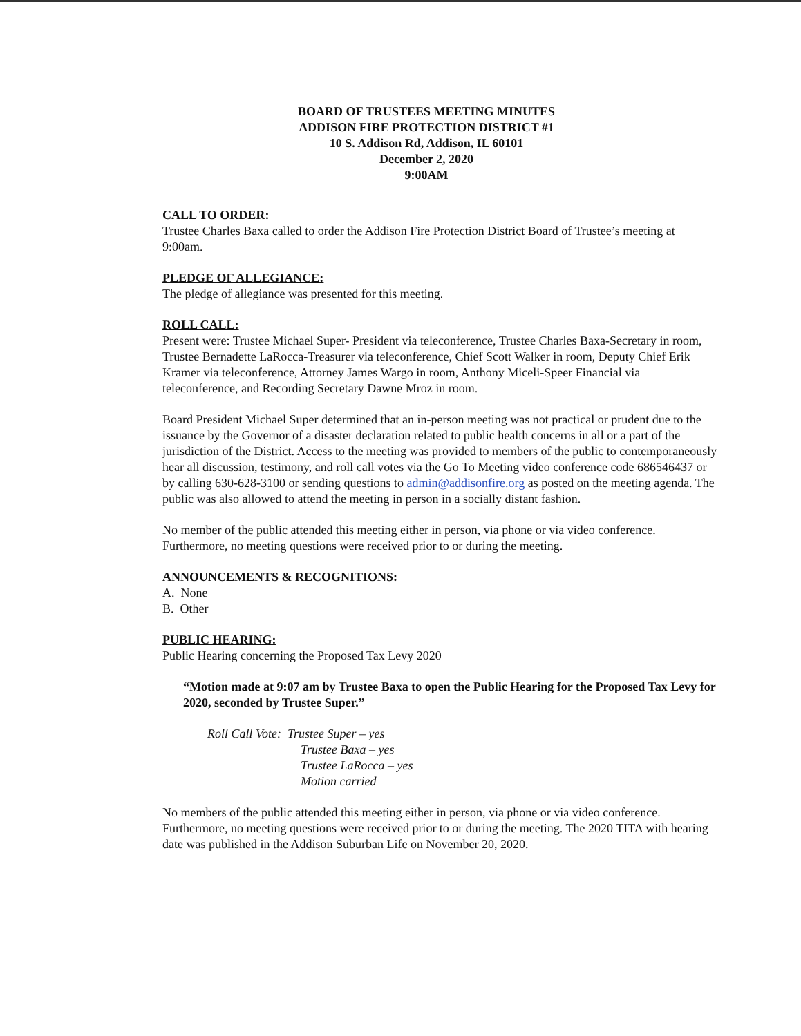BOARD OF TRUSTEES MEETING MINUTES
ADDISON FIRE PROTECTION DISTRICT #1
10 S. Addison Rd, Addison, IL 60101
December 2, 2020
9:00AM
CALL TO ORDER:
Trustee Charles Baxa called to order the Addison Fire Protection District Board of Trustee’s meeting at 9:00am.
PLEDGE OF ALLEGIANCE:
The pledge of allegiance was presented for this meeting.
ROLL CALL:
Present were: Trustee Michael Super- President via teleconference, Trustee Charles Baxa-Secretary in room, Trustee Bernadette LaRocca-Treasurer via teleconference, Chief Scott Walker in room, Deputy Chief Erik Kramer via teleconference, Attorney James Wargo in room, Anthony Miceli-Speer Financial via teleconference, and Recording Secretary Dawne Mroz in room.
Board President Michael Super determined that an in-person meeting was not practical or prudent due to the issuance by the Governor of a disaster declaration related to public health concerns in all or a part of the jurisdiction of the District. Access to the meeting was provided to members of the public to contemporaneously hear all discussion, testimony, and roll call votes via the Go To Meeting video conference code 686546437 or by calling 630-628-3100 or sending questions to admin@addisonfire.org as posted on the meeting agenda. The public was also allowed to attend the meeting in person in a socially distant fashion.
No member of the public attended this meeting either in person, via phone or via video conference. Furthermore, no meeting questions were received prior to or during the meeting.
ANNOUNCEMENTS & RECOGNITIONS:
A. None
B. Other
PUBLIC HEARING:
Public Hearing concerning the Proposed Tax Levy 2020
“Motion made at 9:07 am by Trustee Baxa to open the Public Hearing for the Proposed Tax Levy for 2020, seconded by Trustee Super.”
Roll Call Vote: Trustee Super – yes
Trustee Baxa – yes
Trustee LaRocca – yes
Motion carried
No members of the public attended this meeting either in person, via phone or via video conference. Furthermore, no meeting questions were received prior to or during the meeting. The 2020 TITA with hearing date was published in the Addison Suburban Life on November 20, 2020.